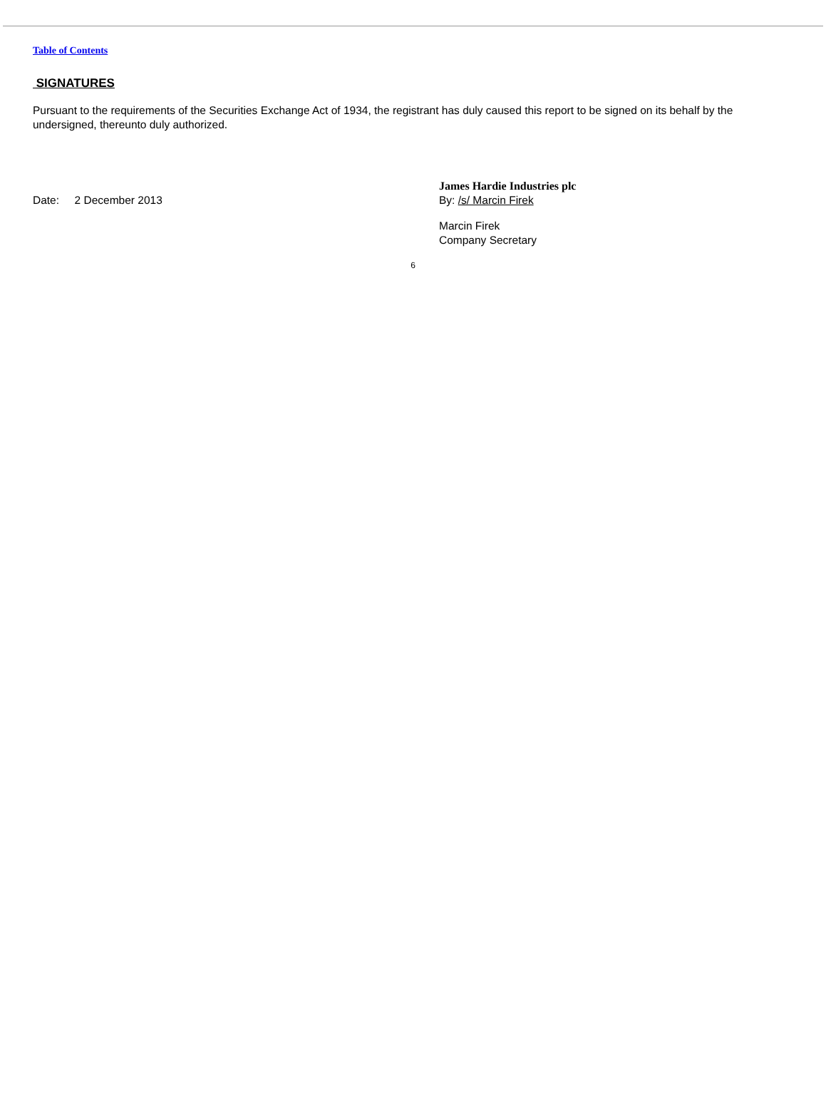Table of Contents
SIGNATURES
Pursuant to the requirements of the Securities Exchange Act of 1934, the registrant has duly caused this report to be signed on its behalf by the undersigned, thereunto duly authorized.
Date: 2 December 2013
James Hardie Industries plc
By: /s/ Marcin Firek
Marcin Firek
Company Secretary
6